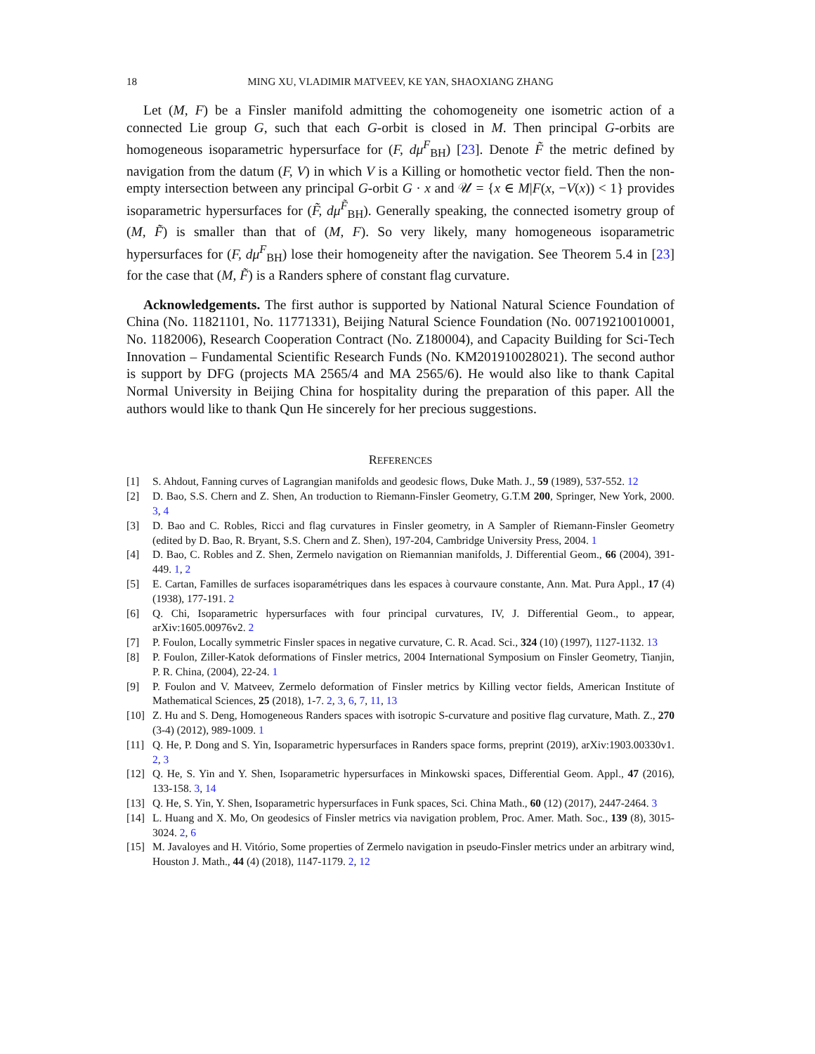18 MING XU, VLADIMIR MATVEEV, KE YAN, SHAOXIANG ZHANG
Let (M, F) be a Finsler manifold admitting the cohomogeneity one isometric action of a connected Lie group G, such that each G-orbit is closed in M. Then principal G-orbits are homogeneous isoparametric hypersurface for (F, dμ<sup>F</sup><sub>BH</sub>) [23]. Denote F̃ the metric defined by navigation from the datum (F, V) in which V is a Killing or homothetic vector field. Then the non-empty intersection between any principal G-orbit G · x and 𝒰 = {x ∈ M|F(x, −V(x)) < 1} provides isoparametric hypersurfaces for (F̃, dμ<sup>F̃</sup><sub>BH</sub>). Generally speaking, the connected isometry group of (M, F̃) is smaller than that of (M, F). So very likely, many homogeneous isoparametric hypersurfaces for (F, dμ<sup>F</sup><sub>BH</sub>) lose their homogeneity after the navigation. See Theorem 5.4 in [23] for the case that (M, F̃) is a Randers sphere of constant flag curvature.
Acknowledgements. The first author is supported by National Natural Science Foundation of China (No. 11821101, No. 11771331), Beijing Natural Science Foundation (No. 00719210010001, No. 1182006), Research Cooperation Contract (No. Z180004), and Capacity Building for Sci-Tech Innovation – Fundamental Scientific Research Funds (No. KM201910028021). The second author is support by DFG (projects MA 2565/4 and MA 2565/6). He would also like to thank Capital Normal University in Beijing China for hospitality during the preparation of this paper. All the authors would like to thank Qun He sincerely for her precious suggestions.
REFERENCES
[1] S. Ahdout, Fanning curves of Lagrangian manifolds and geodesic flows, Duke Math. J., 59 (1989), 537-552. 12
[2] D. Bao, S.S. Chern and Z. Shen, An troduction to Riemann-Finsler Geometry, G.T.M 200, Springer, New York, 2000. 3, 4
[3] D. Bao and C. Robles, Ricci and flag curvatures in Finsler geometry, in A Sampler of Riemann-Finsler Geometry (edited by D. Bao, R. Bryant, S.S. Chern and Z. Shen), 197-204, Cambridge University Press, 2004. 1
[4] D. Bao, C. Robles and Z. Shen, Zermelo navigation on Riemannian manifolds, J. Differential Geom., 66 (2004), 391-449. 1, 2
[5] E. Cartan, Familles de surfaces isoparamétriques dans les espaces à courvaure constante, Ann. Mat. Pura Appl., 17 (4) (1938), 177-191. 2
[6] Q. Chi, Isoparametric hypersurfaces with four principal curvatures, IV, J. Differential Geom., to appear, arXiv:1605.00976v2. 2
[7] P. Foulon, Locally symmetric Finsler spaces in negative curvature, C. R. Acad. Sci., 324 (10) (1997), 1127-1132. 13
[8] P. Foulon, Ziller-Katok deformations of Finsler metrics, 2004 International Symposium on Finsler Geometry, Tianjin, P. R. China, (2004), 22-24. 1
[9] P. Foulon and V. Matveev, Zermelo deformation of Finsler metrics by Killing vector fields, American Institute of Mathematical Sciences, 25 (2018), 1-7. 2, 3, 6, 7, 11, 13
[10] Z. Hu and S. Deng, Homogeneous Randers spaces with isotropic S-curvature and positive flag curvature, Math. Z., 270 (3-4) (2012), 989-1009. 1
[11] Q. He, P. Dong and S. Yin, Isoparametric hypersurfaces in Randers space forms, preprint (2019), arXiv:1903.00330v1. 2, 3
[12] Q. He, S. Yin and Y. Shen, Isoparametric hypersurfaces in Minkowski spaces, Differential Geom. Appl., 47 (2016), 133-158. 3, 14
[13] Q. He, S. Yin, Y. Shen, Isoparametric hypersurfaces in Funk spaces, Sci. China Math., 60 (12) (2017), 2447-2464. 3
[14] L. Huang and X. Mo, On geodesics of Finsler metrics via navigation problem, Proc. Amer. Math. Soc., 139 (8), 3015-3024. 2, 6
[15] M. Javaloyes and H. Vitório, Some properties of Zermelo navigation in pseudo-Finsler metrics under an arbitrary wind, Houston J. Math., 44 (4) (2018), 1147-1179. 2, 12